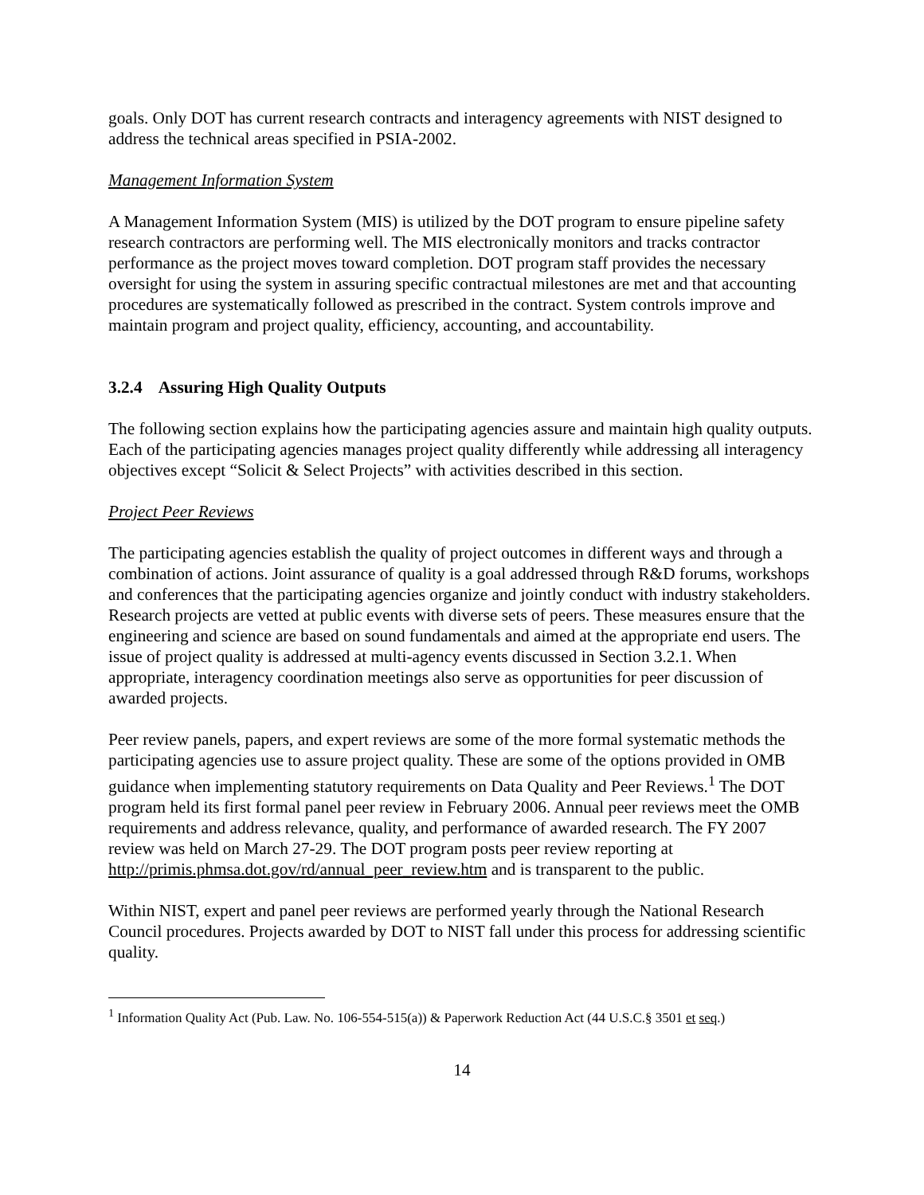goals. Only DOT has current research contracts and interagency agreements with NIST designed to address the technical areas specified in PSIA-2002.
Management Information System
A Management Information System (MIS) is utilized by the DOT program to ensure pipeline safety research contractors are performing well. The MIS electronically monitors and tracks contractor performance as the project moves toward completion. DOT program staff provides the necessary oversight for using the system in assuring specific contractual milestones are met and that accounting procedures are systematically followed as prescribed in the contract. System controls improve and maintain program and project quality, efficiency, accounting, and accountability.
3.2.4 Assuring High Quality Outputs
The following section explains how the participating agencies assure and maintain high quality outputs. Each of the participating agencies manages project quality differently while addressing all interagency objectives except “Solicit & Select Projects” with activities described in this section.
Project Peer Reviews
The participating agencies establish the quality of project outcomes in different ways and through a combination of actions. Joint assurance of quality is a goal addressed through R&D forums, workshops and conferences that the participating agencies organize and jointly conduct with industry stakeholders. Research projects are vetted at public events with diverse sets of peers. These measures ensure that the engineering and science are based on sound fundamentals and aimed at the appropriate end users. The issue of project quality is addressed at multi-agency events discussed in Section 3.2.1. When appropriate, interagency coordination meetings also serve as opportunities for peer discussion of awarded projects.
Peer review panels, papers, and expert reviews are some of the more formal systematic methods the participating agencies use to assure project quality. These are some of the options provided in OMB guidance when implementing statutory requirements on Data Quality and Peer Reviews.<sup>1</sup> The DOT program held its first formal panel peer review in February 2006. Annual peer reviews meet the OMB requirements and address relevance, quality, and performance of awarded research. The FY 2007 review was held on March 27-29. The DOT program posts peer review reporting at http://primis.phmsa.dot.gov/rd/annual_peer_review.htm and is transparent to the public.
Within NIST, expert and panel peer reviews are performed yearly through the National Research Council procedures. Projects awarded by DOT to NIST fall under this process for addressing scientific quality.
<sup>1</sup> Information Quality Act (Pub. Law. No. 106-554-515(a)) & Paperwork Reduction Act (44 U.S.C.§ 3501 et seq.)
14